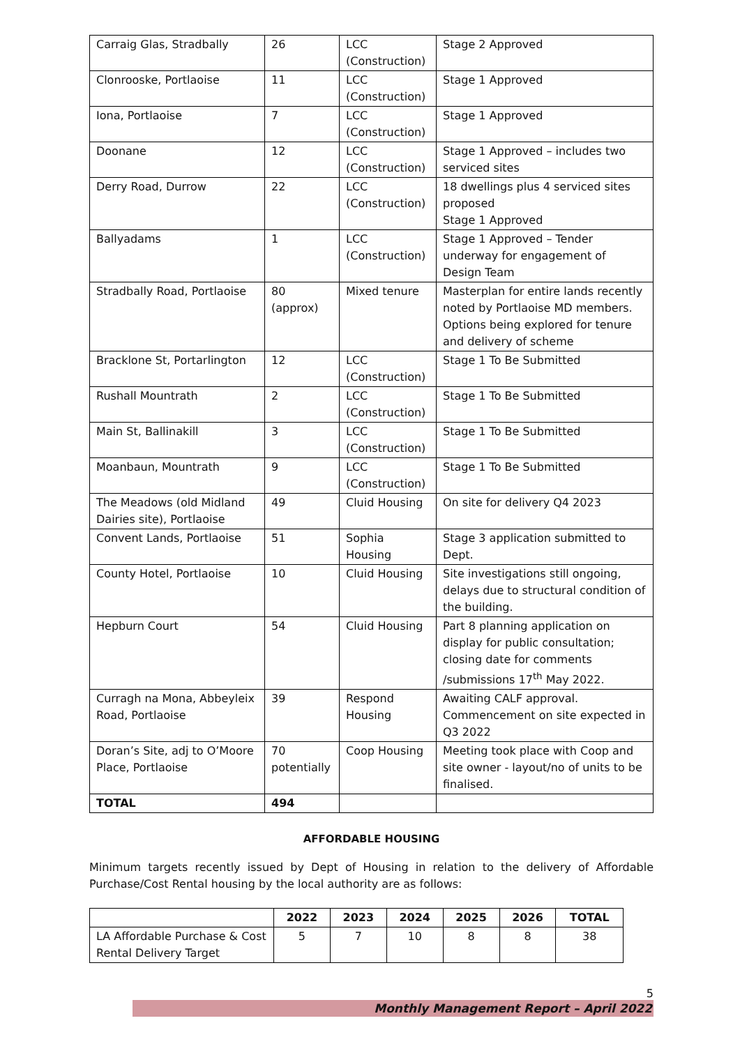| Carraig Glas, Stradbally | 26 | LCC (Construction) | Stage 2 Approved |
| Clonrooske, Portlaoise | 11 | LCC (Construction) | Stage 1 Approved |
| Iona, Portlaoise | 7 | LCC (Construction) | Stage 1 Approved |
| Doonane | 12 | LCC (Construction) | Stage 1 Approved – includes two serviced sites |
| Derry Road, Durrow | 22 | LCC (Construction) | 18 dwellings plus 4 serviced sites proposed Stage 1 Approved |
| Ballyadams | 1 | LCC (Construction) | Stage 1 Approved – Tender underway for engagement of Design Team |
| Stradbally Road, Portlaoise | 80 (approx) | Mixed tenure | Masterplan for entire lands recently noted by Portlaoise MD members. Options being explored for tenure and delivery of scheme |
| Bracklone St, Portarlington | 12 | LCC (Construction) | Stage 1 To Be Submitted |
| Rushall Mountrath | 2 | LCC (Construction) | Stage 1 To Be Submitted |
| Main St, Ballinakill | 3 | LCC (Construction) | Stage 1 To Be Submitted |
| Moanbaun, Mountrath | 9 | LCC (Construction) | Stage 1 To Be Submitted |
| The Meadows (old Midland Dairies site), Portlaoise | 49 | Cluid Housing | On site for delivery Q4 2023 |
| Convent Lands, Portlaoise | 51 | Sophia Housing | Stage 3 application submitted to Dept. |
| County Hotel, Portlaoise | 10 | Cluid Housing | Site investigations still ongoing, delays due to structural condition of the building. |
| Hepburn Court | 54 | Cluid Housing | Part 8 planning application on display for public consultation; closing date for comments /submissions 17<sup>th</sup> May 2022. |
| Curragh na Mona, Abbeyleix Road, Portlaoise | 39 | Respond Housing | Awaiting CALF approval. Commencement on site expected in Q3 2022 |
| Doran’s Site, adj to O’Moore Place, Portlaoise | 70 potentially | Coop Housing | Meeting took place with Coop and site owner - layout/no of units to be finalised. |
| TOTAL | 494 | | |
AFFORDABLE HOUSING
Minimum targets recently issued by Dept of Housing in relation to the delivery of Affordable Purchase/Cost Rental housing by the local authority are as follows:
| | 2022 | 2023 | 2024 | 2025 | 2026 | TOTAL |
| --- | --- | --- | --- | --- | --- | --- |
| LA Affordable Purchase & Cost Rental Delivery Target | 5 | 7 | 10 | 8 | 8 | 38 |
5
Monthly Management Report – April 2022